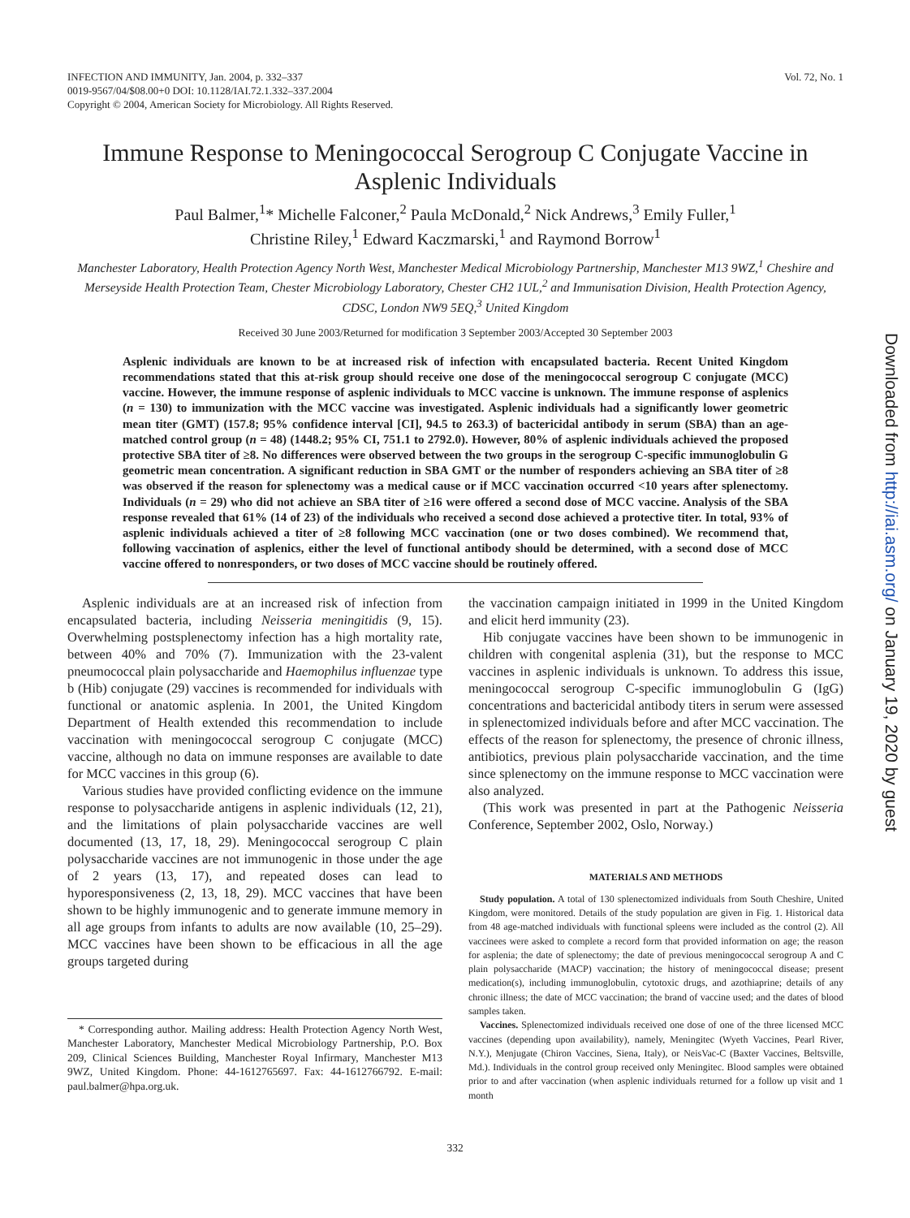Vol. 72, No. 1 INFECTION AND IMMUNITY, Jan. 2004, p. 332–337
0019-9567/04/$08.00+0 DOI: 10.1128/IAI.72.1.332–337.2004
Copyright © 2004, American Society for Microbiology. All Rights Reserved.
Immune Response to Meningococcal Serogroup C Conjugate Vaccine in Asplenic Individuals
Paul Balmer,<sup>1</sup>* Michelle Falconer,<sup>2</sup> Paula McDonald,<sup>2</sup> Nick Andrews,<sup>3</sup> Emily Fuller,<sup>1</sup>
Christine Riley,<sup>1</sup> Edward Kaczmarski,<sup>1</sup> and Raymond Borrow<sup>1</sup>
Manchester Laboratory, Health Protection Agency North West, Manchester Medical Microbiology Partnership, Manchester M13 9WZ,<sup>1</sup> Cheshire and Merseyside Health Protection Team, Chester Microbiology Laboratory, Chester CH2 1UL,<sup>2</sup> and Immunisation Division, Health Protection Agency, CDSC, London NW9 5EQ,<sup>3</sup> United Kingdom
Received 30 June 2003/Returned for modification 3 September 2003/Accepted 30 September 2003
Asplenic individuals are known to be at increased risk of infection with encapsulated bacteria. Recent United Kingdom recommendations stated that this at-risk group should receive one dose of the meningococcal serogroup C conjugate (MCC) vaccine. However, the immune response of asplenic individuals to MCC vaccine is unknown. The immune response of asplenics (n = 130) to immunization with the MCC vaccine was investigated. Asplenic individuals had a significantly lower geometric mean titer (GMT) (157.8; 95% confidence interval [CI], 94.5 to 263.3) of bactericidal antibody in serum (SBA) than an age-matched control group (n = 48) (1448.2; 95% CI, 751.1 to 2792.0). However, 80% of asplenic individuals achieved the proposed protective SBA titer of ≥8. No differences were observed between the two groups in the serogroup C-specific immunoglobulin G geometric mean concentration. A significant reduction in SBA GMT or the number of responders achieving an SBA titer of ≥8 was observed if the reason for splenectomy was a medical cause or if MCC vaccination occurred <10 years after splenectomy. Individuals (n = 29) who did not achieve an SBA titer of ≥16 were offered a second dose of MCC vaccine. Analysis of the SBA response revealed that 61% (14 of 23) of the individuals who received a second dose achieved a protective titer. In total, 93% of asplenic individuals achieved a titer of ≥8 following MCC vaccination (one or two doses combined). We recommend that, following vaccination of asplenics, either the level of functional antibody should be determined, with a second dose of MCC vaccine offered to nonresponders, or two doses of MCC vaccine should be routinely offered.
Asplenic individuals are at an increased risk of infection from encapsulated bacteria, including Neisseria meningitidis (9, 15). Overwhelming postsplenectomy infection has a high mortality rate, between 40% and 70% (7). Immunization with the 23-valent pneumococcal plain polysaccharide and Haemophilus influenzae type b (Hib) conjugate (29) vaccines is recommended for individuals with functional or anatomic asplenia. In 2001, the United Kingdom Department of Health extended this recommendation to include vaccination with meningococcal serogroup C conjugate (MCC) vaccine, although no data on immune responses are available to date for MCC vaccines in this group (6).
Various studies have provided conflicting evidence on the immune response to polysaccharide antigens in asplenic individuals (12, 21), and the limitations of plain polysaccharide vaccines are well documented (13, 17, 18, 29). Meningococcal serogroup C plain polysaccharide vaccines are not immunogenic in those under the age of 2 years (13, 17), and repeated doses can lead to hyporesponsiveness (2, 13, 18, 29). MCC vaccines that have been shown to be highly immunogenic and to generate immune memory in all age groups from infants to adults are now available (10, 25–29). MCC vaccines have been shown to be efficacious in all the age groups targeted during
* Corresponding author. Mailing address: Health Protection Agency North West, Manchester Laboratory, Manchester Medical Microbiology Partnership, P.O. Box 209, Clinical Sciences Building, Manchester Royal Infirmary, Manchester M13 9WZ, United Kingdom. Phone: 44-1612765697. Fax: 44-1612766792. E-mail: paul.balmer@hpa.org.uk.
the vaccination campaign initiated in 1999 in the United Kingdom and elicit herd immunity (23).
Hib conjugate vaccines have been shown to be immunogenic in children with congenital asplenia (31), but the response to MCC vaccines in asplenic individuals is unknown. To address this issue, meningococcal serogroup C-specific immunoglobulin G (IgG) concentrations and bactericidal antibody titers in serum were assessed in splenectomized individuals before and after MCC vaccination. The effects of the reason for splenectomy, the presence of chronic illness, antibiotics, previous plain polysaccharide vaccination, and the time since splenectomy on the immune response to MCC vaccination were also analyzed.
(This work was presented in part at the Pathogenic Neisseria Conference, September 2002, Oslo, Norway.)
MATERIALS AND METHODS
Study population. A total of 130 splenectomized individuals from South Cheshire, United Kingdom, were monitored. Details of the study population are given in Fig. 1. Historical data from 48 age-matched individuals with functional spleens were included as the control (2). All vaccinees were asked to complete a record form that provided information on age; the reason for asplenia; the date of splenectomy; the date of previous meningococcal serogroup A and C plain polysaccharide (MACP) vaccination; the history of meningococcal disease; present medication(s), including immunoglobulin, cytotoxic drugs, and azothiaprine; details of any chronic illness; the date of MCC vaccination; the brand of vaccine used; and the dates of blood samples taken.
Vaccines. Splenectomized individuals received one dose of one of the three licensed MCC vaccines (depending upon availability), namely, Meningitec (Wyeth Vaccines, Pearl River, N.Y.), Menjugate (Chiron Vaccines, Siena, Italy), or NeisVac-C (Baxter Vaccines, Beltsville, Md.). Individuals in the control group received only Meningitec. Blood samples were obtained prior to and after vaccination (when asplenic individuals returned for a follow up visit and 1 month
332
Downloaded from http://iai.asm.org/ on January 19, 2020 by guest